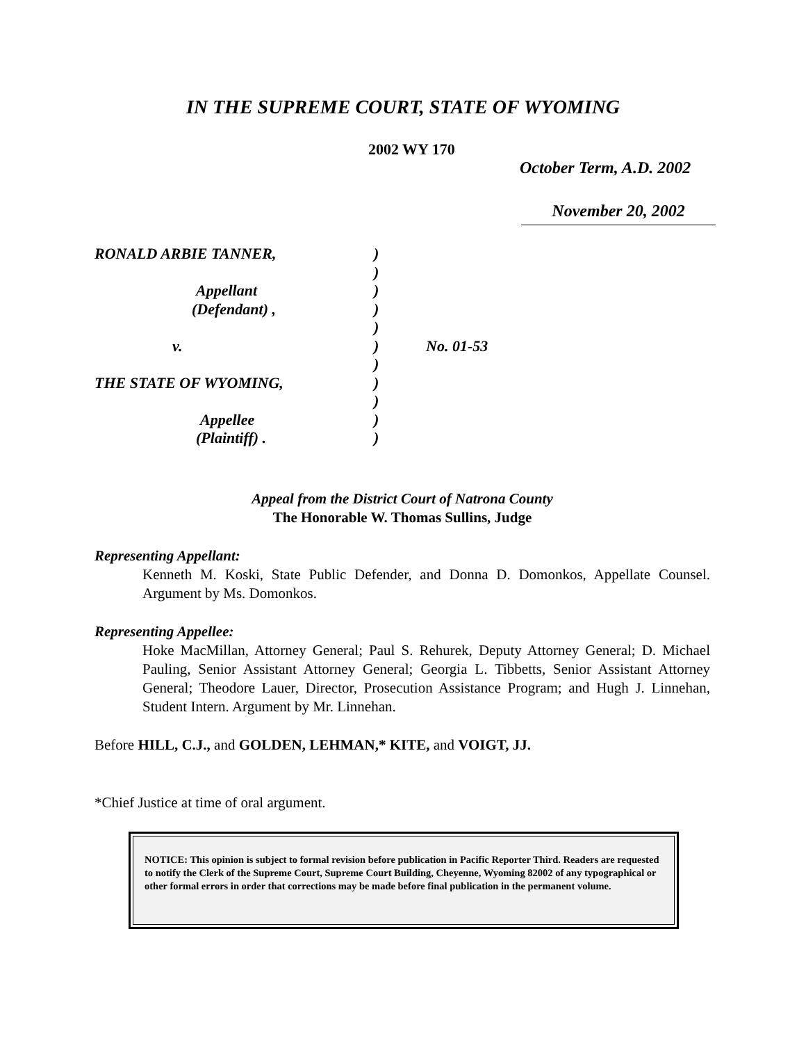IN THE SUPREME COURT, STATE OF WYOMING
2002 WY 170
October Term, A.D. 2002
November 20, 2002
| RONALD ARBIE TANNER, | ) | |
| | ) | |
| Appellant | ) | |
| (Defendant) , | ) | |
| | ) | |
| v. | ) | No. 01-53 |
| | ) | |
| THE STATE OF WYOMING, | ) | |
| | ) | |
| Appellee | ) | |
| (Plaintiff) . | ) | |
Appeal from the District Court of Natrona County
The Honorable W. Thomas Sullins, Judge
Representing Appellant:
Kenneth M. Koski, State Public Defender, and Donna D. Domonkos, Appellate Counsel. Argument by Ms. Domonkos.
Representing Appellee:
Hoke MacMillan, Attorney General; Paul S. Rehurek, Deputy Attorney General; D. Michael Pauling, Senior Assistant Attorney General; Georgia L. Tibbetts, Senior Assistant Attorney General; Theodore Lauer, Director, Prosecution Assistance Program; and Hugh J. Linnehan, Student Intern. Argument by Mr. Linnehan.
Before HILL, C.J., and GOLDEN, LEHMAN,* KITE, and VOIGT, JJ.
*Chief Justice at time of oral argument.
NOTICE: This opinion is subject to formal revision before publication in Pacific Reporter Third. Readers are requested to notify the Clerk of the Supreme Court, Supreme Court Building, Cheyenne, Wyoming 82002 of any typographical or other formal errors in order that corrections may be made before final publication in the permanent volume.